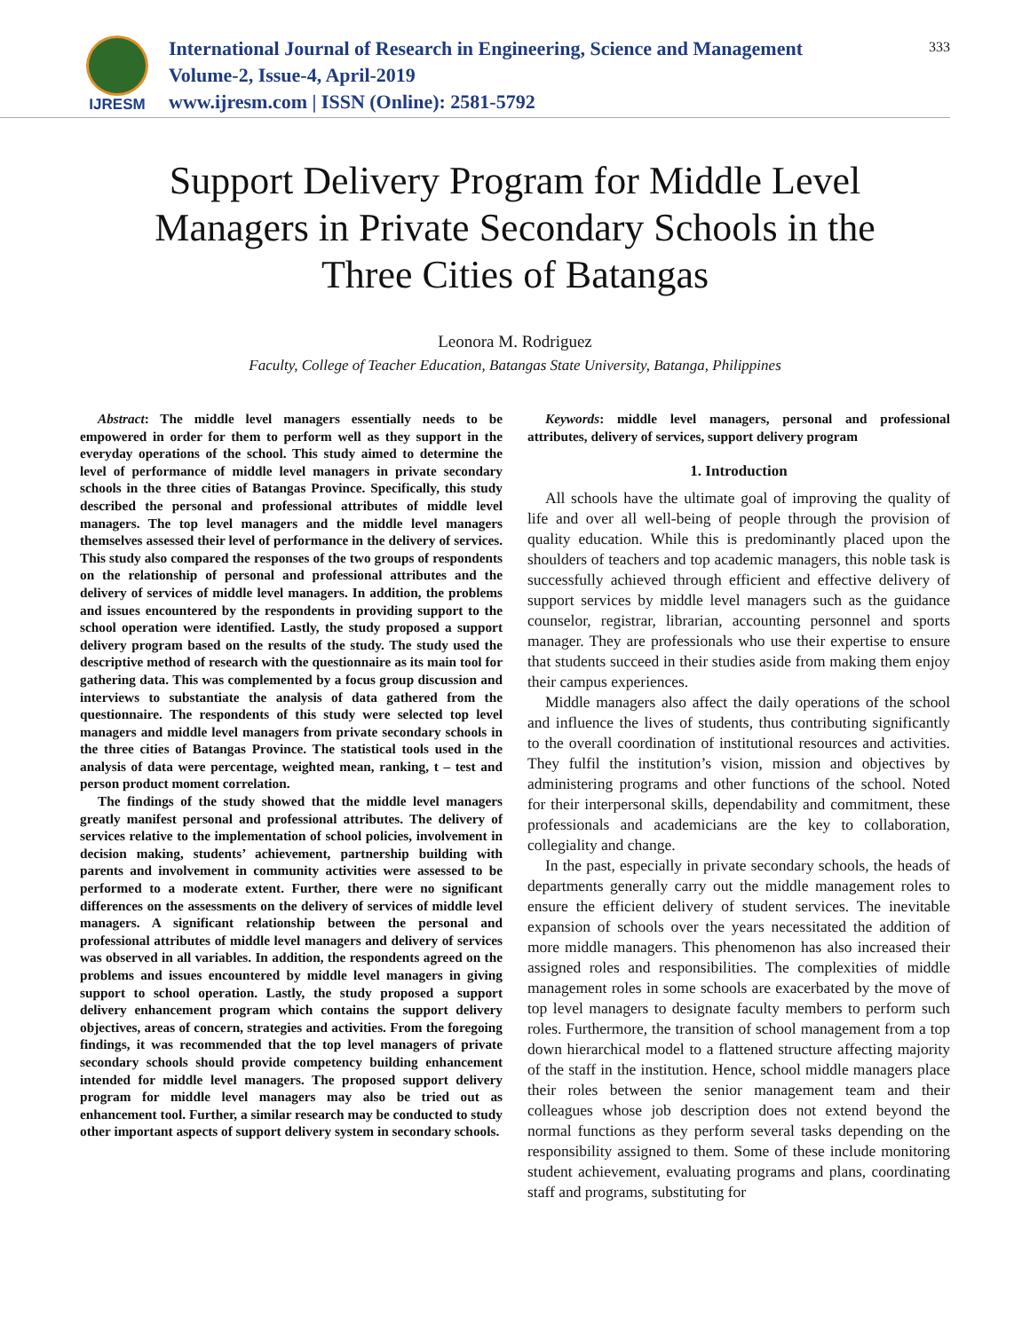IJRESM
International Journal of Research in Engineering, Science and Management
Volume-2, Issue-4, April-2019
www.ijresm.com | ISSN (Online): 2581-5792
333
Support Delivery Program for Middle Level Managers in Private Secondary Schools in the Three Cities of Batangas
Leonora M. Rodriguez
Faculty, College of Teacher Education, Batangas State University, Batanga, Philippines
Abstract: The middle level managers essentially needs to be empowered in order for them to perform well as they support in the everyday operations of the school. This study aimed to determine the level of performance of middle level managers in private secondary schools in the three cities of Batangas Province. Specifically, this study described the personal and professional attributes of middle level managers. The top level managers and the middle level managers themselves assessed their level of performance in the delivery of services. This study also compared the responses of the two groups of respondents on the relationship of personal and professional attributes and the delivery of services of middle level managers. In addition, the problems and issues encountered by the respondents in providing support to the school operation were identified. Lastly, the study proposed a support delivery program based on the results of the study. The study used the descriptive method of research with the questionnaire as its main tool for gathering data. This was complemented by a focus group discussion and interviews to substantiate the analysis of data gathered from the questionnaire. The respondents of this study were selected top level managers and middle level managers from private secondary schools in the three cities of Batangas Province. The statistical tools used in the analysis of data were percentage, weighted mean, ranking, t – test and person product moment correlation.
The findings of the study showed that the middle level managers greatly manifest personal and professional attributes. The delivery of services relative to the implementation of school policies, involvement in decision making, students’ achievement, partnership building with parents and involvement in community activities were assessed to be performed to a moderate extent. Further, there were no significant differences on the assessments on the delivery of services of middle level managers. A significant relationship between the personal and professional attributes of middle level managers and delivery of services was observed in all variables. In addition, the respondents agreed on the problems and issues encountered by middle level managers in giving support to school operation. Lastly, the study proposed a support delivery enhancement program which contains the support delivery objectives, areas of concern, strategies and activities. From the foregoing findings, it was recommended that the top level managers of private secondary schools should provide competency building enhancement intended for middle level managers. The proposed support delivery program for middle level managers may also be tried out as enhancement tool. Further, a similar research may be conducted to study other important aspects of support delivery system in secondary schools.
Keywords: middle level managers, personal and professional attributes, delivery of services, support delivery program
1. Introduction
All schools have the ultimate goal of improving the quality of life and over all well-being of people through the provision of quality education. While this is predominantly placed upon the shoulders of teachers and top academic managers, this noble task is successfully achieved through efficient and effective delivery of support services by middle level managers such as the guidance counselor, registrar, librarian, accounting personnel and sports manager. They are professionals who use their expertise to ensure that students succeed in their studies aside from making them enjoy their campus experiences.
Middle managers also affect the daily operations of the school and influence the lives of students, thus contributing significantly to the overall coordination of institutional resources and activities. They fulfil the institution’s vision, mission and objectives by administering programs and other functions of the school. Noted for their interpersonal skills, dependability and commitment, these professionals and academicians are the key to collaboration, collegiality and change.
In the past, especially in private secondary schools, the heads of departments generally carry out the middle management roles to ensure the efficient delivery of student services. The inevitable expansion of schools over the years necessitated the addition of more middle managers. This phenomenon has also increased their assigned roles and responsibilities. The complexities of middle management roles in some schools are exacerbated by the move of top level managers to designate faculty members to perform such roles. Furthermore, the transition of school management from a top down hierarchical model to a flattened structure affecting majority of the staff in the institution. Hence, school middle managers place their roles between the senior management team and their colleagues whose job description does not extend beyond the normal functions as they perform several tasks depending on the responsibility assigned to them. Some of these include monitoring student achievement, evaluating programs and plans, coordinating staff and programs, substituting for